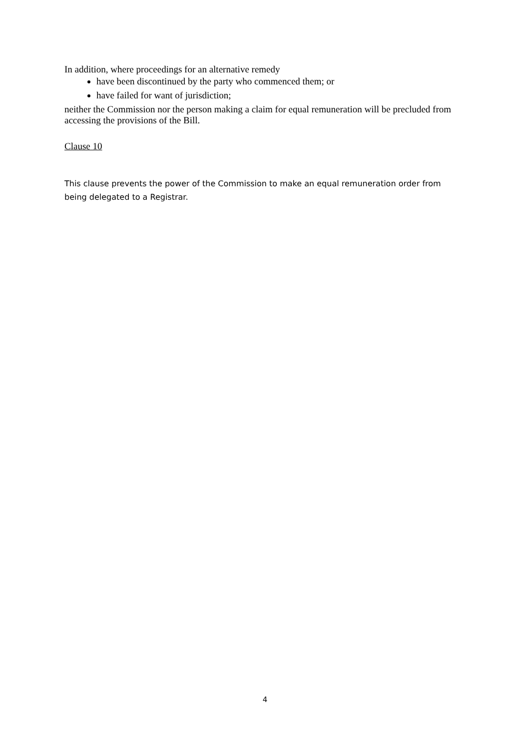In addition, where proceedings for an alternative remedy
have been discontinued by the party who commenced them; or
have failed for want of jurisdiction;
neither the Commission nor the person making a claim for equal remuneration will be precluded from accessing the provisions of the Bill.
Clause 10
This clause prevents the power of the Commission to make an equal remuneration order from being delegated to a Registrar.
4